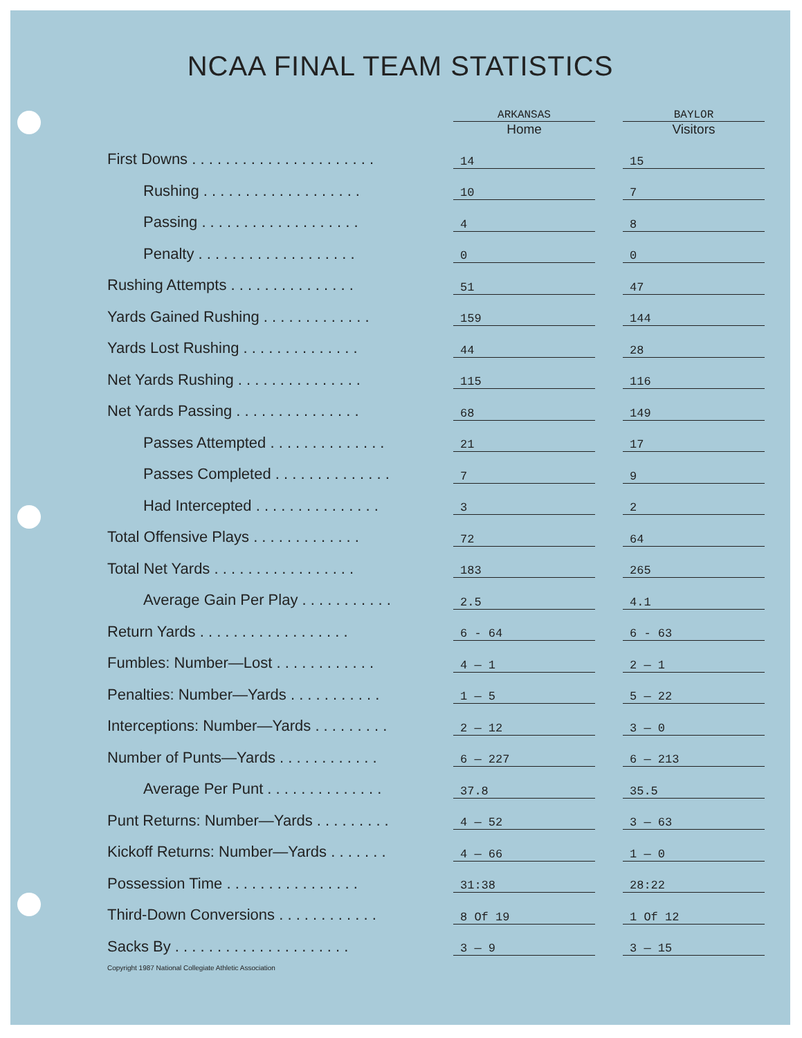NCAA FINAL TEAM STATISTICS
| | ARKANSAS Home | | BAYLOR Visitors |
| --- | --- | --- | --- |
| First Downs . . . . . . . . . . . . . . . . . . . . . . | 14 | | 15 |
| Rushing . . . . . . . . . . . . . . . . . . . | 10 | | 7 |
| Passing . . . . . . . . . . . . . . . . . . . | 4 | | 8 |
| Penalty . . . . . . . . . . . . . . . . . . . | 0 | | 0 |
| Rushing Attempts . . . . . . . . . . . . . . . | 51 | | 47 |
| Yards Gained Rushing . . . . . . . . . . . . . | 159 | | 144 |
| Yards Lost Rushing . . . . . . . . . . . . . . | 44 | | 28 |
| Net Yards Rushing . . . . . . . . . . . . . . . | 115 | | 116 |
| Net Yards Passing . . . . . . . . . . . . . . . | 68 | | 149 |
| Passes Attempted . . . . . . . . . . . . . . | 21 | | 17 |
| Passes Completed . . . . . . . . . . . . . . | 7 | | 9 |
| Had Intercepted . . . . . . . . . . . . . . . | 3 | | 2 |
| Total Offensive Plays . . . . . . . . . . . . . | 72 | | 64 |
| Total Net Yards . . . . . . . . . . . . . . . . . | 183 | | 265 |
| Average Gain Per Play . . . . . . . . . . . | 2.5 | | 4.1 |
| Return Yards . . . . . . . . . . . . . . . . . . | 6 - 64 | | 6 - 63 |
| Fumbles: Number—Lost . . . . . . . . . . . . | 4 — 1 | | 2 — 1 |
| Penalties: Number—Yards . . . . . . . . . . . | 1 — 5 | | 5 — 22 |
| Interceptions: Number—Yards . . . . . . . . . | 2 — 12 | | 3 — 0 |
| Number of Punts—Yards . . . . . . . . . . . . | 6 — 227 | | 6 — 213 |
| Average Per Punt . . . . . . . . . . . . . . | 37.8 | | 35.5 |
| Punt Returns: Number—Yards . . . . . . . . . | 4 — 52 | | 3 — 63 |
| Kickoff Returns: Number—Yards . . . . . . . | 4 — 66 | | 1 — 0 |
| Possession Time . . . . . . . . . . . . . . . . | 31:38 | | 28:22 |
| Third-Down Conversions . . . . . . . . . . . . | 8 Of 19 | | 1 Of 12 |
| Sacks By . . . . . . . . . . . . . . . . . . . . . | 3 — 9 | | 3 — 15 |
Copyright 1987 National Collegiate Athletic Association